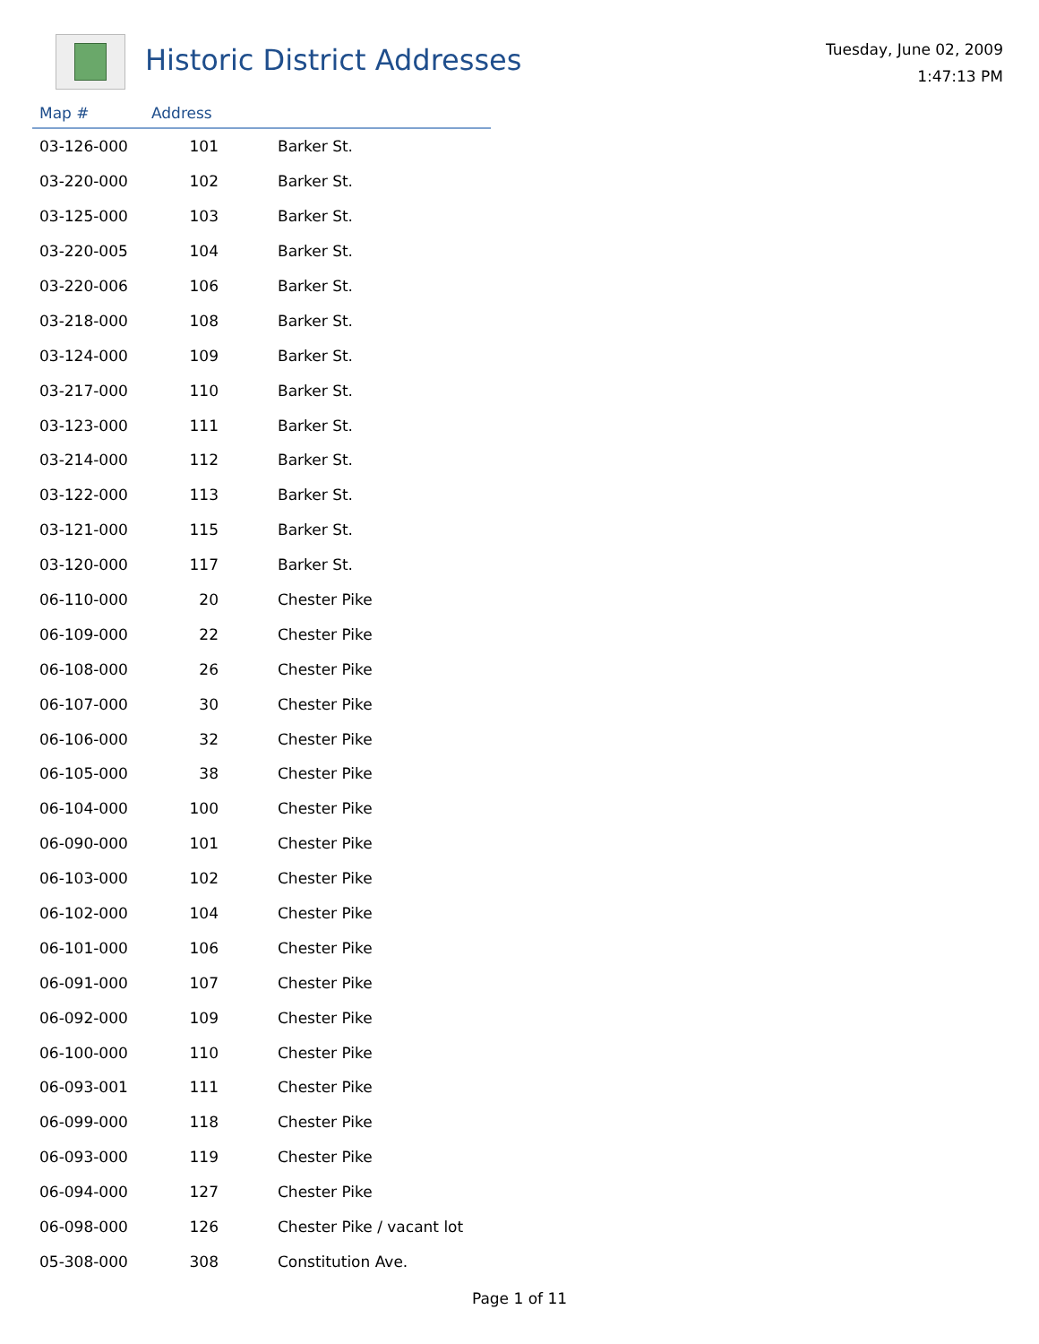Historic District Addresses
Tuesday, June 02, 2009
1:47:13 PM
| Map # | Address | |
| --- | --- | --- |
| 03-126-000 | 101 | Barker St. |
| 03-220-000 | 102 | Barker St. |
| 03-125-000 | 103 | Barker St. |
| 03-220-005 | 104 | Barker St. |
| 03-220-006 | 106 | Barker St. |
| 03-218-000 | 108 | Barker St. |
| 03-124-000 | 109 | Barker St. |
| 03-217-000 | 110 | Barker St. |
| 03-123-000 | 111 | Barker St. |
| 03-214-000 | 112 | Barker St. |
| 03-122-000 | 113 | Barker St. |
| 03-121-000 | 115 | Barker St. |
| 03-120-000 | 117 | Barker St. |
| 06-110-000 | 20 | Chester Pike |
| 06-109-000 | 22 | Chester Pike |
| 06-108-000 | 26 | Chester Pike |
| 06-107-000 | 30 | Chester Pike |
| 06-106-000 | 32 | Chester Pike |
| 06-105-000 | 38 | Chester Pike |
| 06-104-000 | 100 | Chester Pike |
| 06-090-000 | 101 | Chester Pike |
| 06-103-000 | 102 | Chester Pike |
| 06-102-000 | 104 | Chester Pike |
| 06-101-000 | 106 | Chester Pike |
| 06-091-000 | 107 | Chester Pike |
| 06-092-000 | 109 | Chester Pike |
| 06-100-000 | 110 | Chester Pike |
| 06-093-001 | 111 | Chester Pike |
| 06-099-000 | 118 | Chester Pike |
| 06-093-000 | 119 | Chester Pike |
| 06-094-000 | 127 | Chester Pike |
| 06-098-000 | 126 | Chester Pike / vacant lot |
| 05-308-000 | 308 | Constitution Ave. |
Page 1 of 11